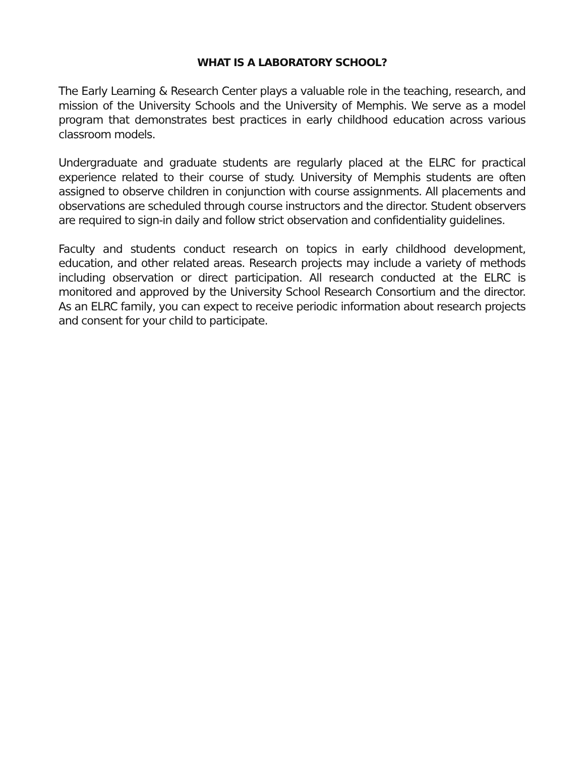WHAT IS A LABORATORY SCHOOL?
The Early Learning & Research Center plays a valuable role in the teaching, research, and mission of the University Schools and the University of Memphis. We serve as a model program that demonstrates best practices in early childhood education across various classroom models.
Undergraduate and graduate students are regularly placed at the ELRC for practical experience related to their course of study. University of Memphis students are often assigned to observe children in conjunction with course assignments. All placements and observations are scheduled through course instructors and the director. Student observers are required to sign-in daily and follow strict observation and confidentiality guidelines.
Faculty and students conduct research on topics in early childhood development, education, and other related areas. Research projects may include a variety of methods including observation or direct participation. All research conducted at the ELRC is monitored and approved by the University School Research Consortium and the director. As an ELRC family, you can expect to receive periodic information about research projects and consent for your child to participate.